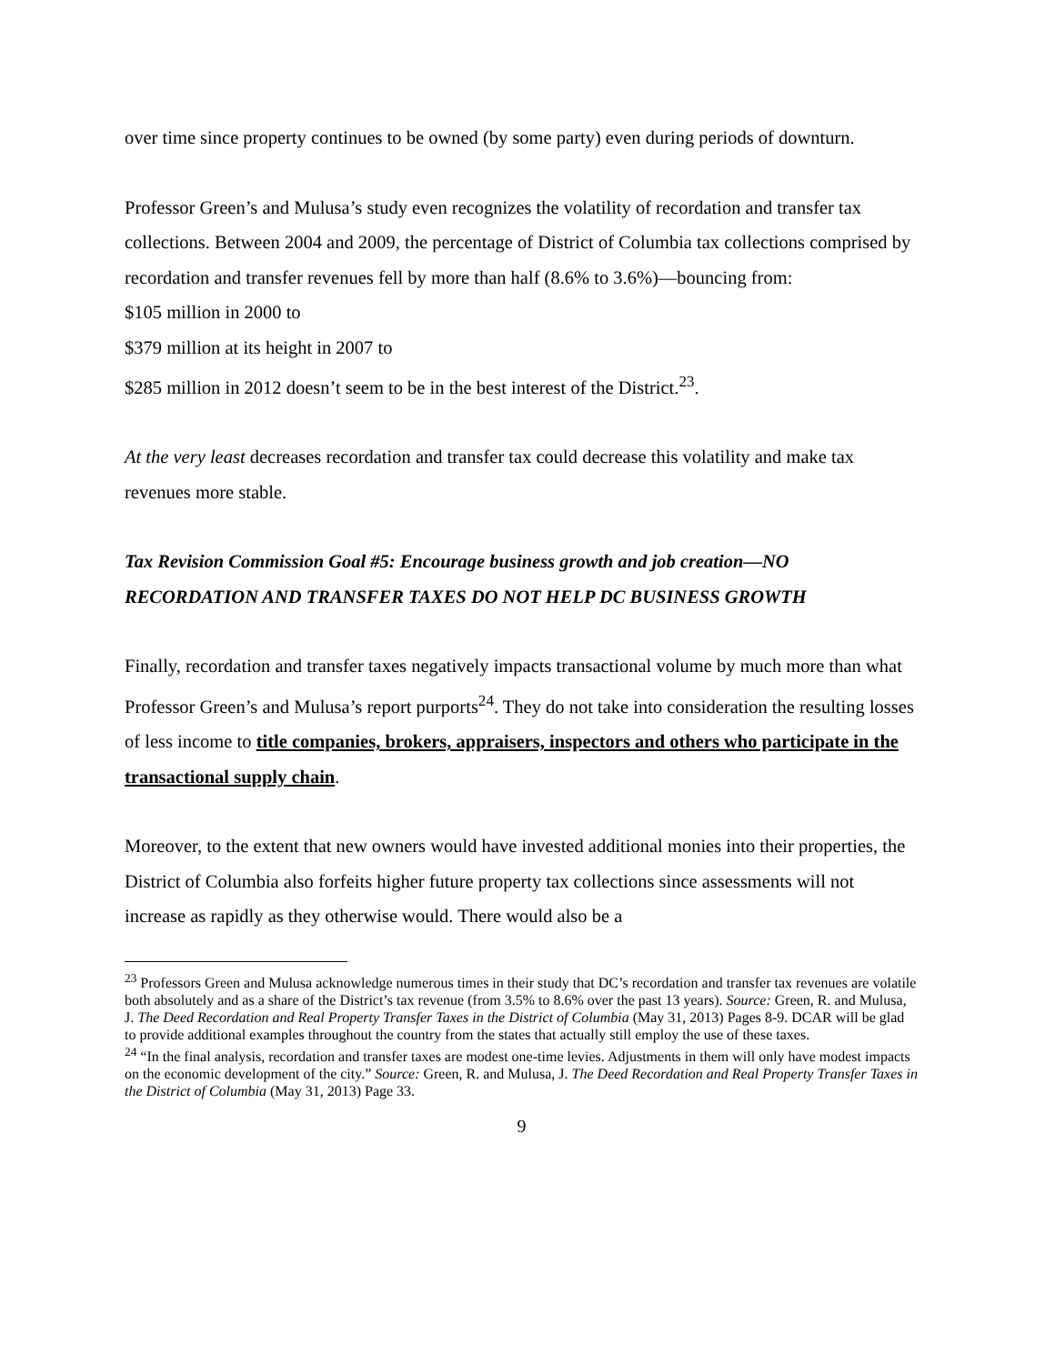over time since property continues to be owned (by some party) even during periods of downturn.
Professor Green’s and Mulusa’s study even recognizes the volatility of recordation and transfer tax collections. Between 2004 and 2009, the percentage of District of Columbia tax collections comprised by recordation and transfer revenues fell by more than half (8.6% to 3.6%)—bouncing from:
$105 million in 2000 to
$379 million at its height in 2007 to
$285 million in 2012 doesn’t seem to be in the best interest of the District.<sup>23</sup>.
At the very least decreases recordation and transfer tax could decrease this volatility and make tax revenues more stable.
Tax Revision Commission Goal #5: Encourage business growth and job creation—NO RECORDATION AND TRANSFER TAXES DO NOT HELP DC BUSINESS GROWTH
Finally, recordation and transfer taxes negatively impacts transactional volume by much more than what Professor Green’s and Mulusa’s report purports<sup>24</sup>. They do not take into consideration the resulting losses of less income to title companies, brokers, appraisers, inspectors and others who participate in the transactional supply chain.
Moreover, to the extent that new owners would have invested additional monies into their properties, the District of Columbia also forfeits higher future property tax collections since assessments will not increase as rapidly as they otherwise would. There would also be a
<sup>23</sup> Professors Green and Mulusa acknowledge numerous times in their study that DC’s recordation and transfer tax revenues are volatile both absolutely and as a share of the District’s tax revenue (from 3.5% to 8.6% over the past 13 years). Source: Green, R. and Mulusa, J. The Deed Recordation and Real Property Transfer Taxes in the District of Columbia (May 31, 2013) Pages 8-9. DCAR will be glad to provide additional examples throughout the country from the states that actually still employ the use of these taxes.
<sup>24</sup> “In the final analysis, recordation and transfer taxes are modest one-time levies. Adjustments in them will only have modest impacts on the economic development of the city.” Source: Green, R. and Mulusa, J. The Deed Recordation and Real Property Transfer Taxes in the District of Columbia (May 31, 2013) Page 33.
9